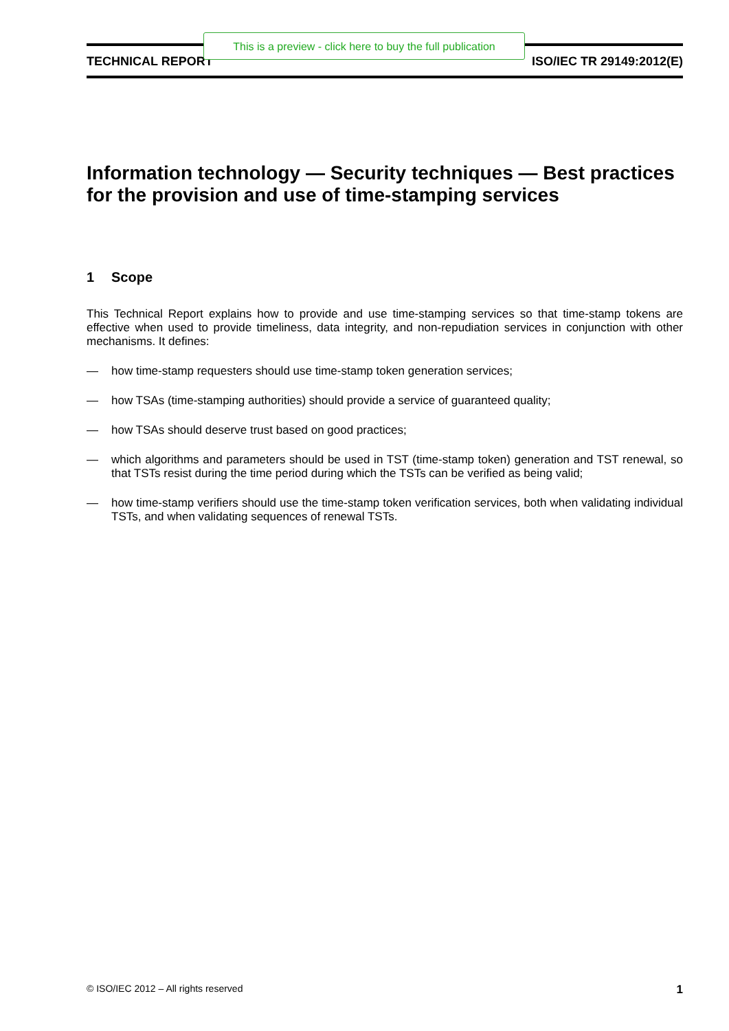TECHNICAL REPORT ISO/IEC TR 29149:2012(E)
Information technology — Security techniques — Best practices for the provision and use of time-stamping services
1 Scope
This Technical Report explains how to provide and use time-stamping services so that time-stamp tokens are effective when used to provide timeliness, data integrity, and non-repudiation services in conjunction with other mechanisms. It defines:
— how time-stamp requesters should use time-stamp token generation services;
— how TSAs (time-stamping authorities) should provide a service of guaranteed quality;
— how TSAs should deserve trust based on good practices;
— which algorithms and parameters should be used in TST (time-stamp token) generation and TST renewal, so that TSTs resist during the time period during which the TSTs can be verified as being valid;
— how time-stamp verifiers should use the time-stamp token verification services, both when validating individual TSTs, and when validating sequences of renewal TSTs.
© ISO/IEC 2012 – All rights reserved 1
This is a preview - click here to buy the full publication